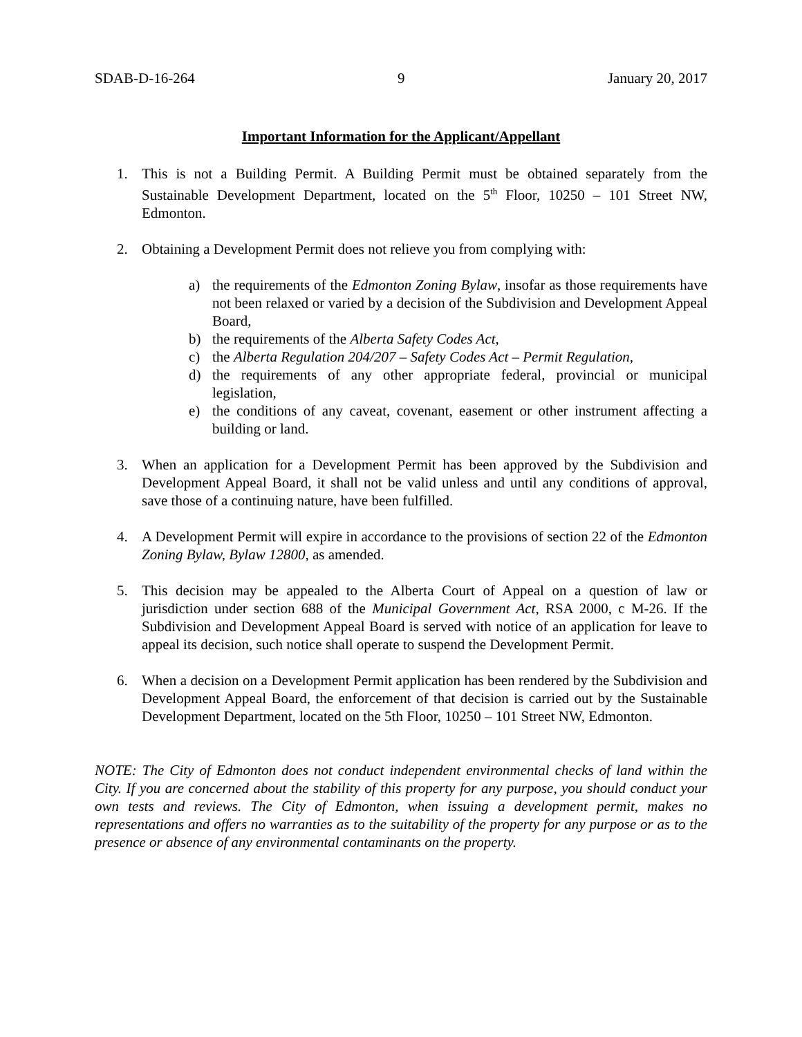SDAB-D-16-264 9 January 20, 2017
Important Information for the Applicant/Appellant
1. This is not a Building Permit. A Building Permit must be obtained separately from the Sustainable Development Department, located on the 5<sup>th</sup> Floor, 10250 – 101 Street NW, Edmonton.
2. Obtaining a Development Permit does not relieve you from complying with:
a) the requirements of the Edmonton Zoning Bylaw, insofar as those requirements have not been relaxed or varied by a decision of the Subdivision and Development Appeal Board,
b) the requirements of the Alberta Safety Codes Act,
c) the Alberta Regulation 204/207 – Safety Codes Act – Permit Regulation,
d) the requirements of any other appropriate federal, provincial or municipal legislation,
e) the conditions of any caveat, covenant, easement or other instrument affecting a building or land.
3. When an application for a Development Permit has been approved by the Subdivision and Development Appeal Board, it shall not be valid unless and until any conditions of approval, save those of a continuing nature, have been fulfilled.
4. A Development Permit will expire in accordance to the provisions of section 22 of the Edmonton Zoning Bylaw, Bylaw 12800, as amended.
5. This decision may be appealed to the Alberta Court of Appeal on a question of law or jurisdiction under section 688 of the Municipal Government Act, RSA 2000, c M-26. If the Subdivision and Development Appeal Board is served with notice of an application for leave to appeal its decision, such notice shall operate to suspend the Development Permit.
6. When a decision on a Development Permit application has been rendered by the Subdivision and Development Appeal Board, the enforcement of that decision is carried out by the Sustainable Development Department, located on the 5th Floor, 10250 – 101 Street NW, Edmonton.
NOTE: The City of Edmonton does not conduct independent environmental checks of land within the City. If you are concerned about the stability of this property for any purpose, you should conduct your own tests and reviews. The City of Edmonton, when issuing a development permit, makes no representations and offers no warranties as to the suitability of the property for any purpose or as to the presence or absence of any environmental contaminants on the property.